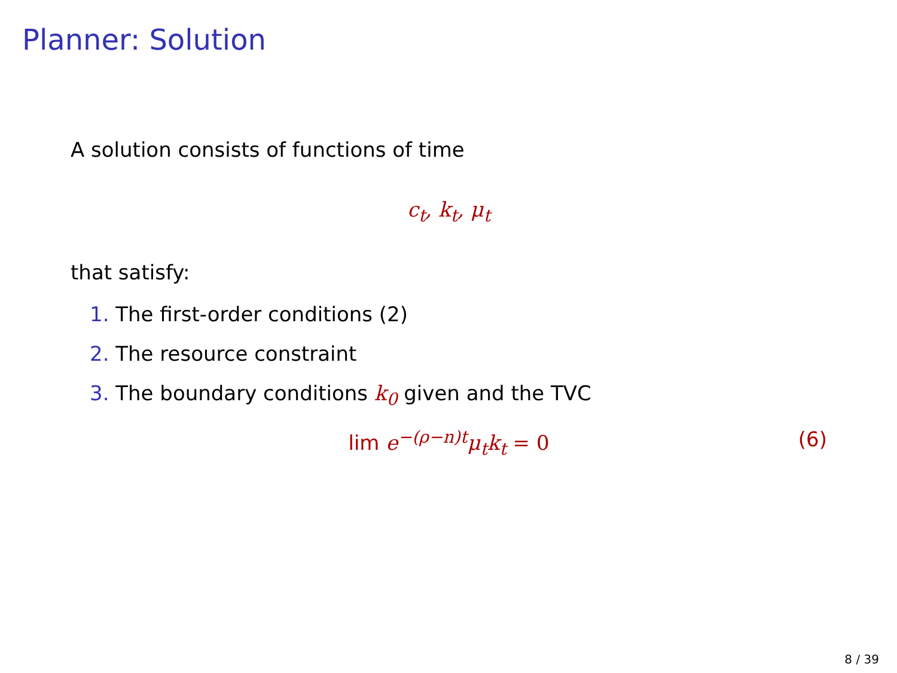Planner: Solution
A solution consists of functions of time
c<sub>t</sub>, k<sub>t</sub>, μ<sub>t</sub>
that satisfy:
1. The first-order conditions (2)
2. The resource constraint
3. The boundary conditions k<sub>0</sub> given and the TVC
lim e<sup>−(ρ−n)t</sup>μ<sub>t</sub>k<sub>t</sub> = 0 (6)
8 / 39